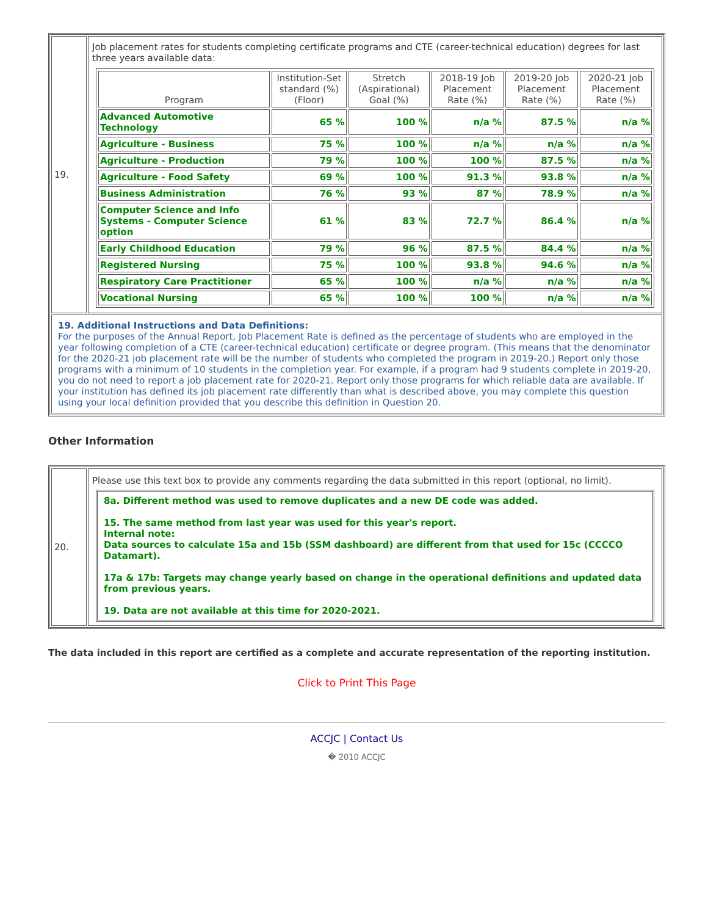| 19. | Job placement rates for students completing certificate programs and CTE (career-technical education) degrees for last three years available data: / Program / Institution-Set standard (%)(Floor) / Stretch (Aspirational) Goal (%) / 2018-19 Job Placement Rate (%) / 2019-20 Job Placement Rate (%) / 2020-21 Job Placement Rate (%) / / --- / --- / --- / --- / --- / --- / / Advanced Automotive Technology / 65 % / 100 % / n/a % / 87.5 % / n/a % / / Agriculture - Business / 75 % / 100 % / n/a % / n/a % / n/a % / / Agriculture - Production / 79 % / 100 % / 100 % / 87.5 % / n/a % / / Agriculture - Food Safety / 69 % / 100 % / 91.3 % / 93.8 % / n/a % / / Business Administration / 76 % / 93 % / 87 % / 78.9 % / n/a % / / Computer Science and Info Systems - Computer Science option / 61 % / 83 % / 72.7 % / 86.4 % / n/a % / / Early Childhood Education / 79 % / 96 % / 87.5 % / 84.4 % / n/a % / / Registered Nursing / 75 % / 100 % / 93.8 % / 94.6 % / n/a % / / Respiratory Care Practitioner / 65 % / 100 % / n/a % / n/a % / n/a % / / Vocational Nursing / 65 % / 100 % / 100 % / n/a % / n/a % / |
| 19. Additional Instructions and Data Definitions: For the purposes of the Annual Report, Job Placement Rate is defined as the percentage of students who are employed in the year following completion of a CTE (career-technical education) certificate or degree program. (This means that the denominator for the 2020-21 job placement rate will be the number of students who completed the program in 2019-20.) Report only those programs with a minimum of 10 students in the completion year. For example, if a program had 9 students complete in 2019-20, you do not need to report a job placement rate for 2020-21. Report only those programs for which reliable data are available. If your institution has defined its job placement rate differently than what is described above, you may complete this question using your local definition provided that you describe this definition in Question 20. | |
Other Information
| 20. | Please use this text box to provide any comments regarding the data submitted in this report (optional, no limit). 8a. Different method was used to remove duplicates and a new DE code was added. 15. The same method from last year was used for this year's report. Internal note: Data sources to calculate 15a and 15b (SSM dashboard) are different from that used for 15c (CCCCO Datamart). 17a & 17b: Targets may change yearly based on change in the operational definitions and updated data from previous years. 19. Data are not available at this time for 2020-2021. |
The data included in this report are certified as a complete and accurate representation of the reporting institution.
Click to Print This Page
ACCJC | Contact Us
� 2010 ACCJC